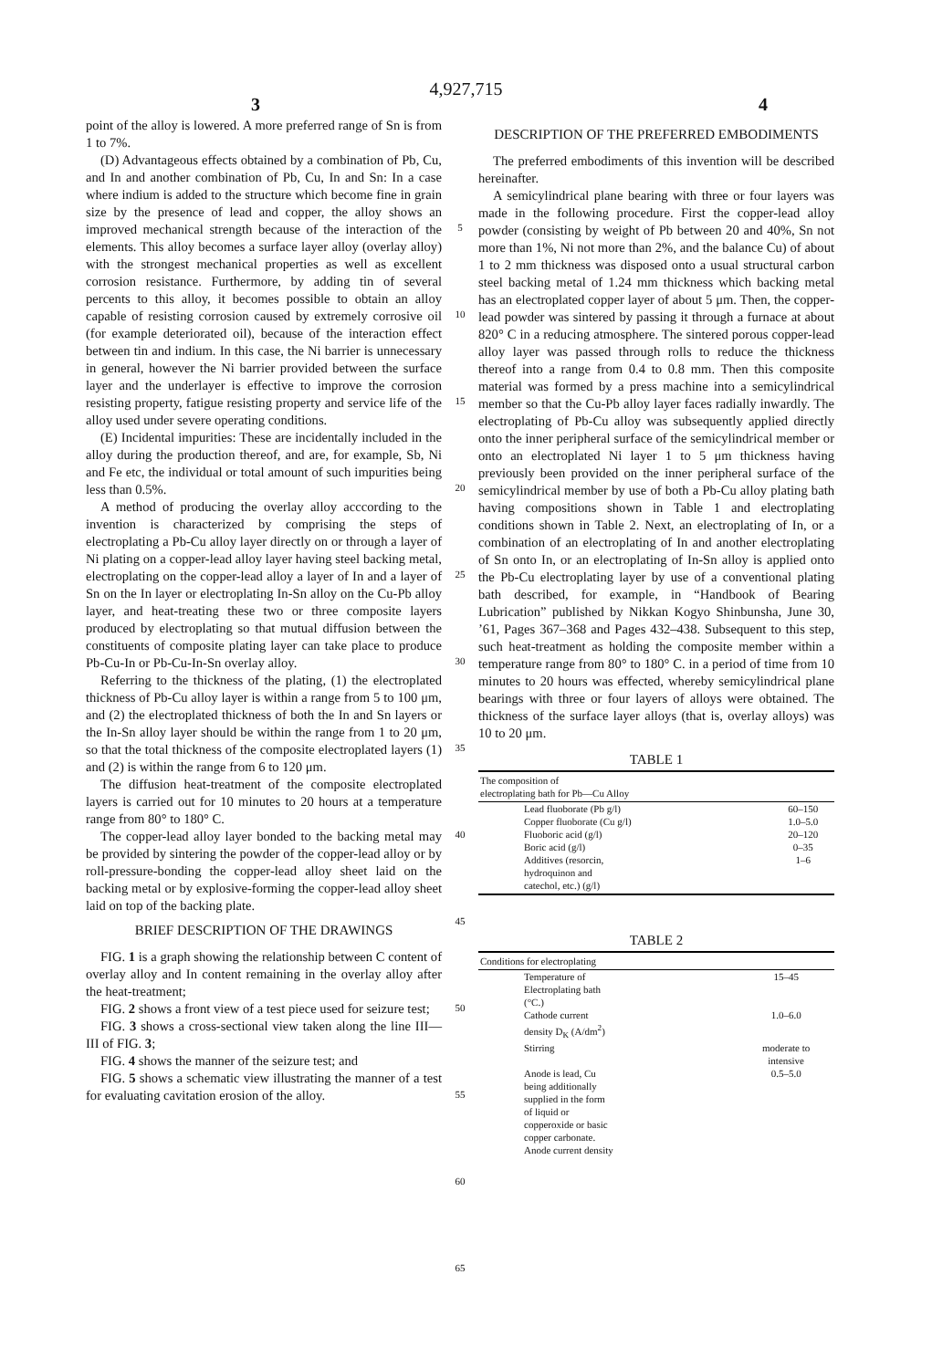4,927,715
3 4
point of the alloy is lowered. A more preferred range of Sn is from 1 to 7%.
(D) Advantageous effects obtained by a combination of Pb, Cu, and In and another combination of Pb, Cu, In and Sn: In a case where indium is added to the structure which become fine in grain size by the presence of lead and copper, the alloy shows an improved mechanical strength because of the interaction of the elements. This alloy becomes a surface layer alloy (overlay alloy) with the strongest mechanical properties as well as excellent corrosion resistance. Furthermore, by adding tin of several percents to this alloy, it becomes possible to obtain an alloy capable of resisting corrosion caused by extremely corrosive oil (for example deteriorated oil), because of the interaction effect between tin and indium. In this case, the Ni barrier is unnecessary in general, however the Ni barrier provided between the surface layer and the underlayer is effective to improve the corrosion resisting property, fatigue resisting property and service life of the alloy used under severe operating conditions.
(E) Incidental impurities: These are incidentally included in the alloy during the production thereof, and are, for example, Sb, Ni and Fe etc, the individual or total amount of such impurities being less than 0.5%.
A method of producing the overlay alloy acccording to the invention is characterized by comprising the steps of electroplating a Pb-Cu alloy layer directly on or through a layer of Ni plating on a copper-lead alloy layer having steel backing metal, electroplating on the copper-lead alloy a layer of In and a layer of Sn on the In layer or electroplating In-Sn alloy on the Cu-Pb alloy layer, and heat-treating these two or three composite layers produced by electroplating so that mutual diffusion between the constituents of composite plating layer can take place to produce Pb-Cu-In or Pb-Cu-In-Sn overlay alloy.
Referring to the thickness of the plating, (1) the electroplated thickness of Pb-Cu alloy layer is within a range from 5 to 100 μm, and (2) the electroplated thickness of both the In and Sn layers or the In-Sn alloy layer should be within the range from 1 to 20 μm, so that the total thickness of the composite electroplated layers (1) and (2) is within the range from 6 to 120 μm.
The diffusion heat-treatment of the composite electroplated layers is carried out for 10 minutes to 20 hours at a temperature range from 80° to 180° C.
The copper-lead alloy layer bonded to the backing metal may be provided by sintering the powder of the copper-lead alloy or by roll-pressure-bonding the copper-lead alloy sheet laid on the backing metal or by explosive-forming the copper-lead alloy sheet laid on top of the backing plate.
BRIEF DESCRIPTION OF THE DRAWINGS
FIG. 1 is a graph showing the relationship between C content of overlay alloy and In content remaining in the overlay alloy after the heat-treatment;
FIG. 2 shows a front view of a test piece used for seizure test;
FIG. 3 shows a cross-sectional view taken along the line III—III of FIG. 3;
FIG. 4 shows the manner of the seizure test; and
FIG. 5 shows a schematic view illustrating the manner of a test for evaluating cavitation erosion of the alloy.
5
10
15
20
25
30
35
40
45
50
55
60
65
DESCRIPTION OF THE PREFERRED EMBODIMENTS
The preferred embodiments of this invention will be described hereinafter.
A semicylindrical plane bearing with three or four layers was made in the following procedure. First the copper-lead alloy powder (consisting by weight of Pb between 20 and 40%, Sn not more than 1%, Ni not more than 2%, and the balance Cu) of about 1 to 2 mm thickness was disposed onto a usual structural carbon steel backing metal of 1.24 mm thickness which backing metal has an electroplated copper layer of about 5 μm. Then, the copper-lead powder was sintered by passing it through a furnace at about 820° C in a reducing atmosphere. The sintered porous copper-lead alloy layer was passed through rolls to reduce the thickness thereof into a range from 0.4 to 0.8 mm. Then this composite material was formed by a press machine into a semicylindrical member so that the Cu-Pb alloy layer faces radially inwardly. The electroplating of Pb-Cu alloy was subsequently applied directly onto the inner peripheral surface of the semicylindrical member or onto an electroplated Ni layer 1 to 5 μm thickness having previously been provided on the inner peripheral surface of the semicylindrical member by use of both a Pb-Cu alloy plating bath having compositions shown in Table 1 and electroplating conditions shown in Table 2. Next, an electroplating of In, or a combination of an electroplating of In and another electroplating of Sn onto In, or an electroplating of In-Sn alloy is applied onto the Pb-Cu electroplating layer by use of a conventional plating bath described, for example, in “Handbook of Bearing Lubrication” published by Nikkan Kogyo Shinbunsha, June 30, ’61, Pages 367–368 and Pages 432–438. Subsequent to this step, such heat-treatment as holding the composite member within a temperature range from 80° to 180° C. in a period of time from 10 minutes to 20 hours was effected, whereby semicylindrical plane bearings with three or four layers of alloys were obtained. The thickness of the surface layer alloys (that is, overlay alloys) was 10 to 20 μm.
TABLE 1
| The composition of electroplating bath for Pb—Cu Alloy | |
| --- | --- |
| Lead fluoborate (Pb g/l) | 60–150 |
| Copper fluoborate (Cu g/l) | 1.0–5.0 |
| Fluoboric acid (g/l) | 20–120 |
| Boric acid (g/l) | 0–35 |
| Additives (resorcin, hydroquinon and catechol, etc.) (g/l) | 1–6 |
TABLE 2
| Conditions for electroplating | |
| --- | --- |
| Temperature of Electroplating bath (°C.) | 15–45 |
| Cathode current density D<sub>K</sub> (A/dm<sup>2</sup>) | 1.0–6.0 |
| Stirring | moderate to intensive |
| Anode is lead, Cu being additionally supplied in the form of liquid or copperoxide or basic copper carbonate. Anode current density | 0.5–5.0 |